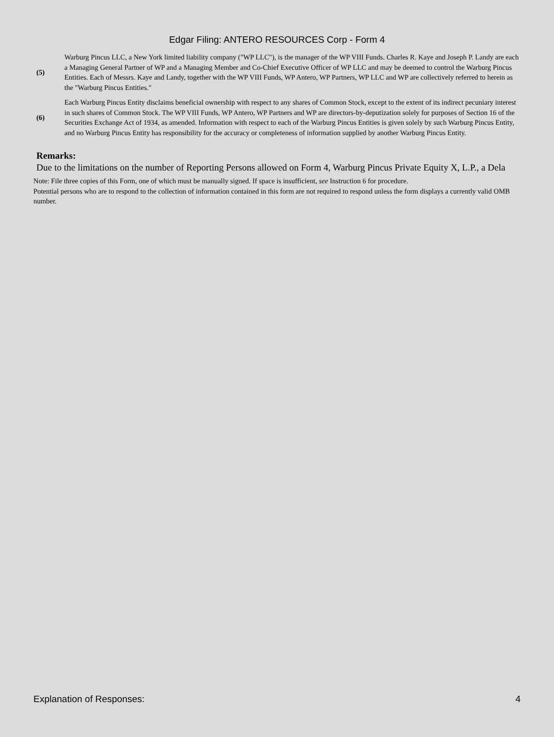Edgar Filing: ANTERO RESOURCES Corp - Form 4
| (5) | Warburg Pincus LLC, a New York limited liability company ("WP LLC"), is the manager of the WP VIII Funds. Charles R. Kaye and Joseph P. Landy are each a Managing General Partner of WP and a Managing Member and Co-Chief Executive Officer of WP LLC and may be deemed to control the Warburg Pincus Entities. Each of Messrs. Kaye and Landy, together with the WP VIII Funds, WP Antero, WP Partners, WP LLC and WP are collectively referred to herein as the "Warburg Pincus Entities." |
| (6) | Each Warburg Pincus Entity disclaims beneficial ownership with respect to any shares of Common Stock, except to the extent of its indirect pecuniary interest in such shares of Common Stock. The WP VIII Funds, WP Antero, WP Partners and WP are directors-by-deputization solely for purposes of Section 16 of the Securities Exchange Act of 1934, as amended. Information with respect to each of the Warburg Pincus Entities is given solely by such Warburg Pincus Entity, and no Warburg Pincus Entity has responsibility for the accuracy or completeness of information supplied by another Warburg Pincus Entity. |
Remarks:
Due to the limitations on the number of Reporting Persons allowed on Form 4, Warburg Pincus Private Equity X, L.P., a Dela
Note: File three copies of this Form, one of which must be manually signed. If space is insufficient, see Instruction 6 for procedure.
Potential persons who are to respond to the collection of information contained in this form are not required to respond unless the form displays a currently valid OMB number.
Explanation of Responses: 4